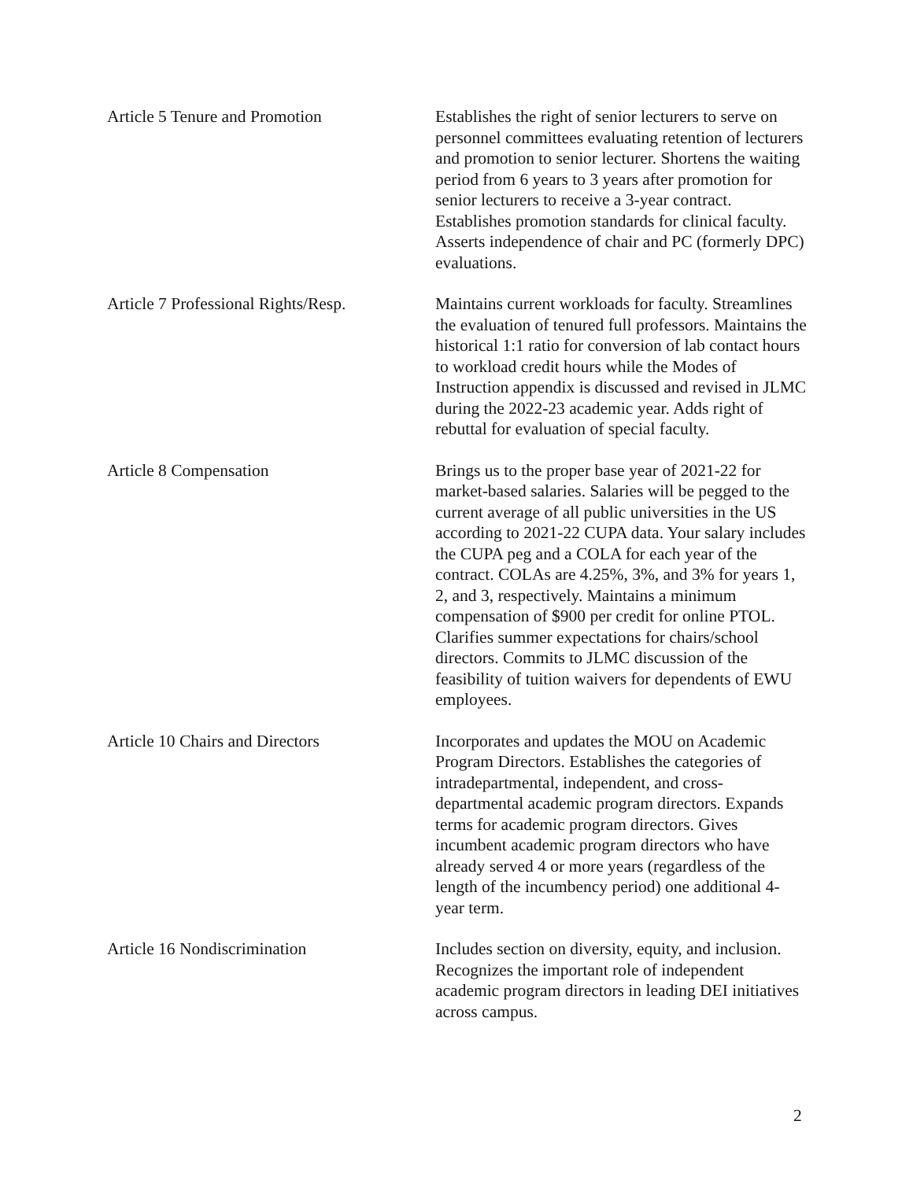| Article 5 Tenure and Promotion | Establishes the right of senior lecturers to serve on personnel committees evaluating retention of lecturers and promotion to senior lecturer. Shortens the waiting period from 6 years to 3 years after promotion for senior lecturers to receive a 3-year contract. Establishes promotion standards for clinical faculty. Asserts independence of chair and PC (formerly DPC) evaluations. |
| Article 7 Professional Rights/Resp. | Maintains current workloads for faculty. Streamlines the evaluation of tenured full professors. Maintains the historical 1:1 ratio for conversion of lab contact hours to workload credit hours while the Modes of Instruction appendix is discussed and revised in JLMC during the 2022-23 academic year. Adds right of rebuttal for evaluation of special faculty. |
| Article 8 Compensation | Brings us to the proper base year of 2021-22 for market-based salaries. Salaries will be pegged to the current average of all public universities in the US according to 2021-22 CUPA data. Your salary includes the CUPA peg and a COLA for each year of the contract. COLAs are 4.25%, 3%, and 3% for years 1, 2, and 3, respectively. Maintains a minimum compensation of $900 per credit for online PTOL. Clarifies summer expectations for chairs/school directors. Commits to JLMC discussion of the feasibility of tuition waivers for dependents of EWU employees. |
| Article 10 Chairs and Directors | Incorporates and updates the MOU on Academic Program Directors. Establishes the categories of intradepartmental, independent, and cross-departmental academic program directors. Expands terms for academic program directors. Gives incumbent academic program directors who have already served 4 or more years (regardless of the length of the incumbency period) one additional 4-year term. |
| Article 16 Nondiscrimination | Includes section on diversity, equity, and inclusion. Recognizes the important role of independent academic program directors in leading DEI initiatives across campus. |
2